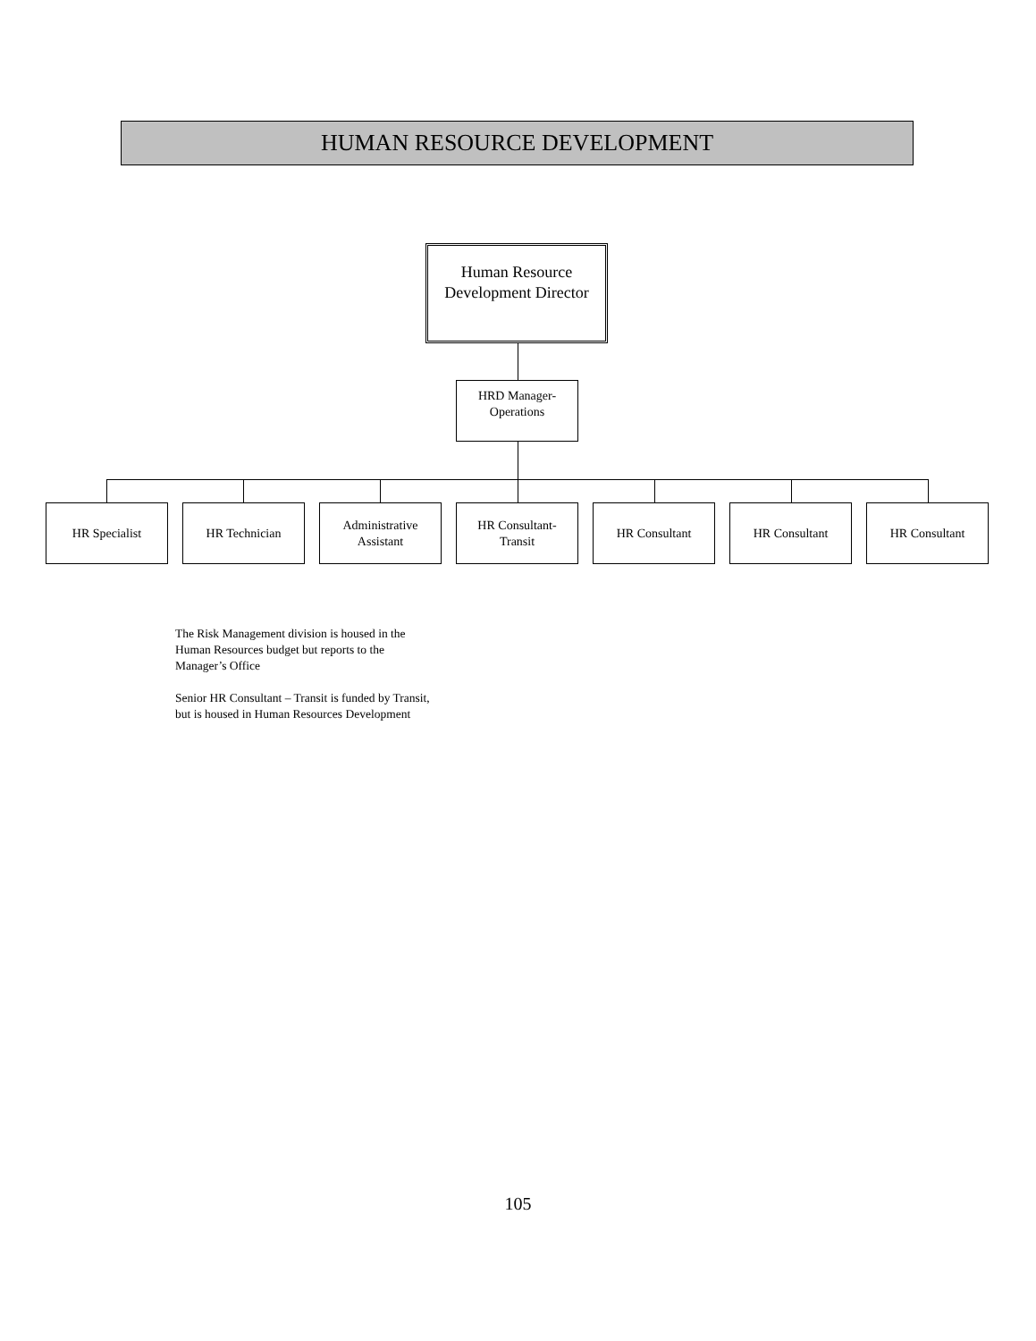HUMAN RESOURCE DEVELOPMENT
Human Resource
Development Director
HRD Manager-
Operations
HR Specialist HR Technician
Administrative
Assistant
HR Consultant-
Transit
HR Consultant HR Consultant HR Consultant
The Risk Management division is housed in the
Human Resources budget but reports to the
Manager’s Office
Senior HR Consultant – Transit is funded by Transit,
but is housed in Human Resources Development
105